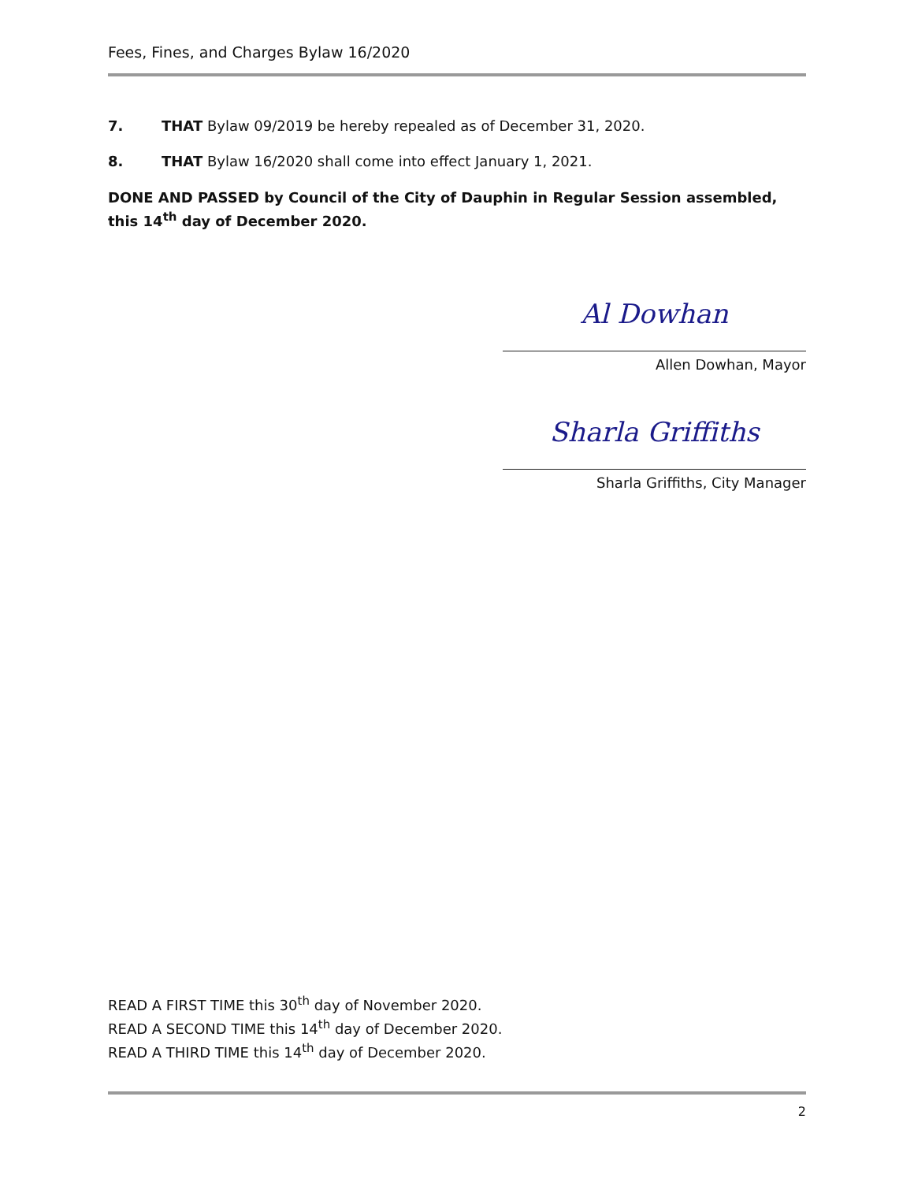Fees, Fines, and Charges Bylaw 16/2020
7. THAT Bylaw 09/2019 be hereby repealed as of December 31, 2020.
8. THAT Bylaw 16/2020 shall come into effect January 1, 2021.
DONE AND PASSED by Council of the City of Dauphin in Regular Session assembled, this 14<sup>th</sup> day of December 2020.
Al Dowhan
Allen Dowhan, Mayor
Sharla Griffiths
Sharla Griffiths, City Manager
READ A FIRST TIME this 30<sup>th</sup> day of November 2020.
READ A SECOND TIME this 14<sup>th</sup> day of December 2020.
READ A THIRD TIME this 14<sup>th</sup> day of December 2020.
2